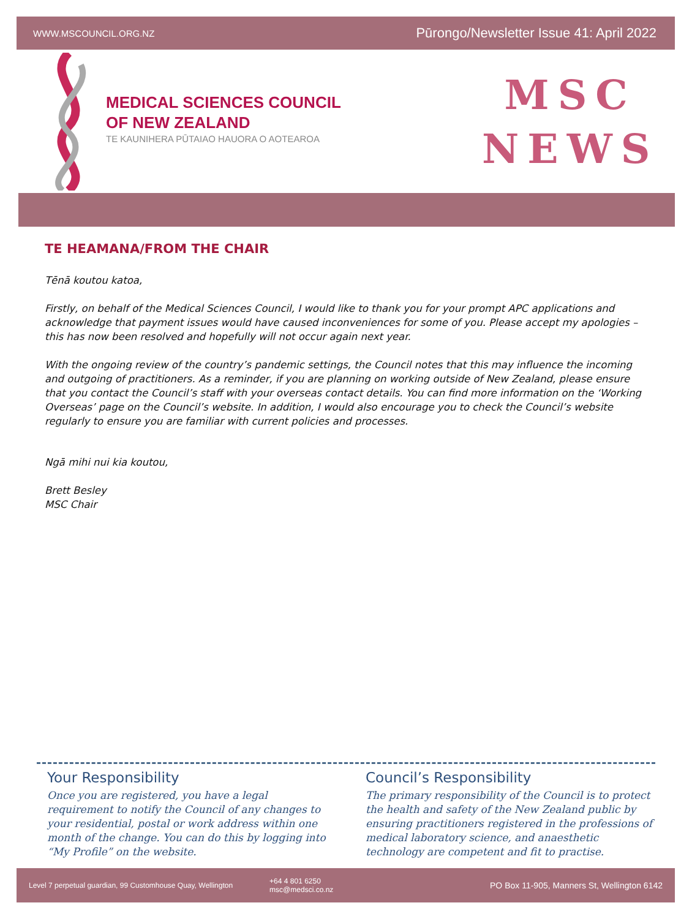WWW.MSCOUNCIL.ORG.NZ Pūrongo/Newsletter Issue 41: April 2022
MEDICAL SCIENCES COUNCIL
OF NEW ZEALAND
TE KAUNIHERA PŪTAIAO HAUORA O AOTEAROA
MSC
NEWS
TE HEAMANA/FROM THE CHAIR
Tēnā koutou katoa,
Firstly, on behalf of the Medical Sciences Council, I would like to thank you for your prompt APC applications and acknowledge that payment issues would have caused inconveniences for some of you. Please accept my apologies – this has now been resolved and hopefully will not occur again next year.
With the ongoing review of the country’s pandemic settings, the Council notes that this may influence the incoming and outgoing of practitioners. As a reminder, if you are planning on working outside of New Zealand, please ensure that you contact the Council’s staff with your overseas contact details. You can find more information on the ‘Working Overseas’ page on the Council’s website. In addition, I would also encourage you to check the Council’s website regularly to ensure you are familiar with current policies and processes.
Ngā mihi nui kia koutou,
Brett Besley
MSC Chair
Your Responsibility
Once you are registered, you have a legal requirement to notify the Council of any changes to your residential, postal or work address within one month of the change. You can do this by logging into “My Profile” on the website.
Council’s Responsibility
The primary responsibility of the Council is to protect the health and safety of the New Zealand public by ensuring practitioners registered in the professions of medical laboratory science, and anaesthetic technology are competent and fit to practise.
Level 7 perpetual guardian, 99 Customhouse Quay, Wellington +64 4 801 6250
msc@medsci.co.nz PO Box 11-905, Manners St, Wellington 6142